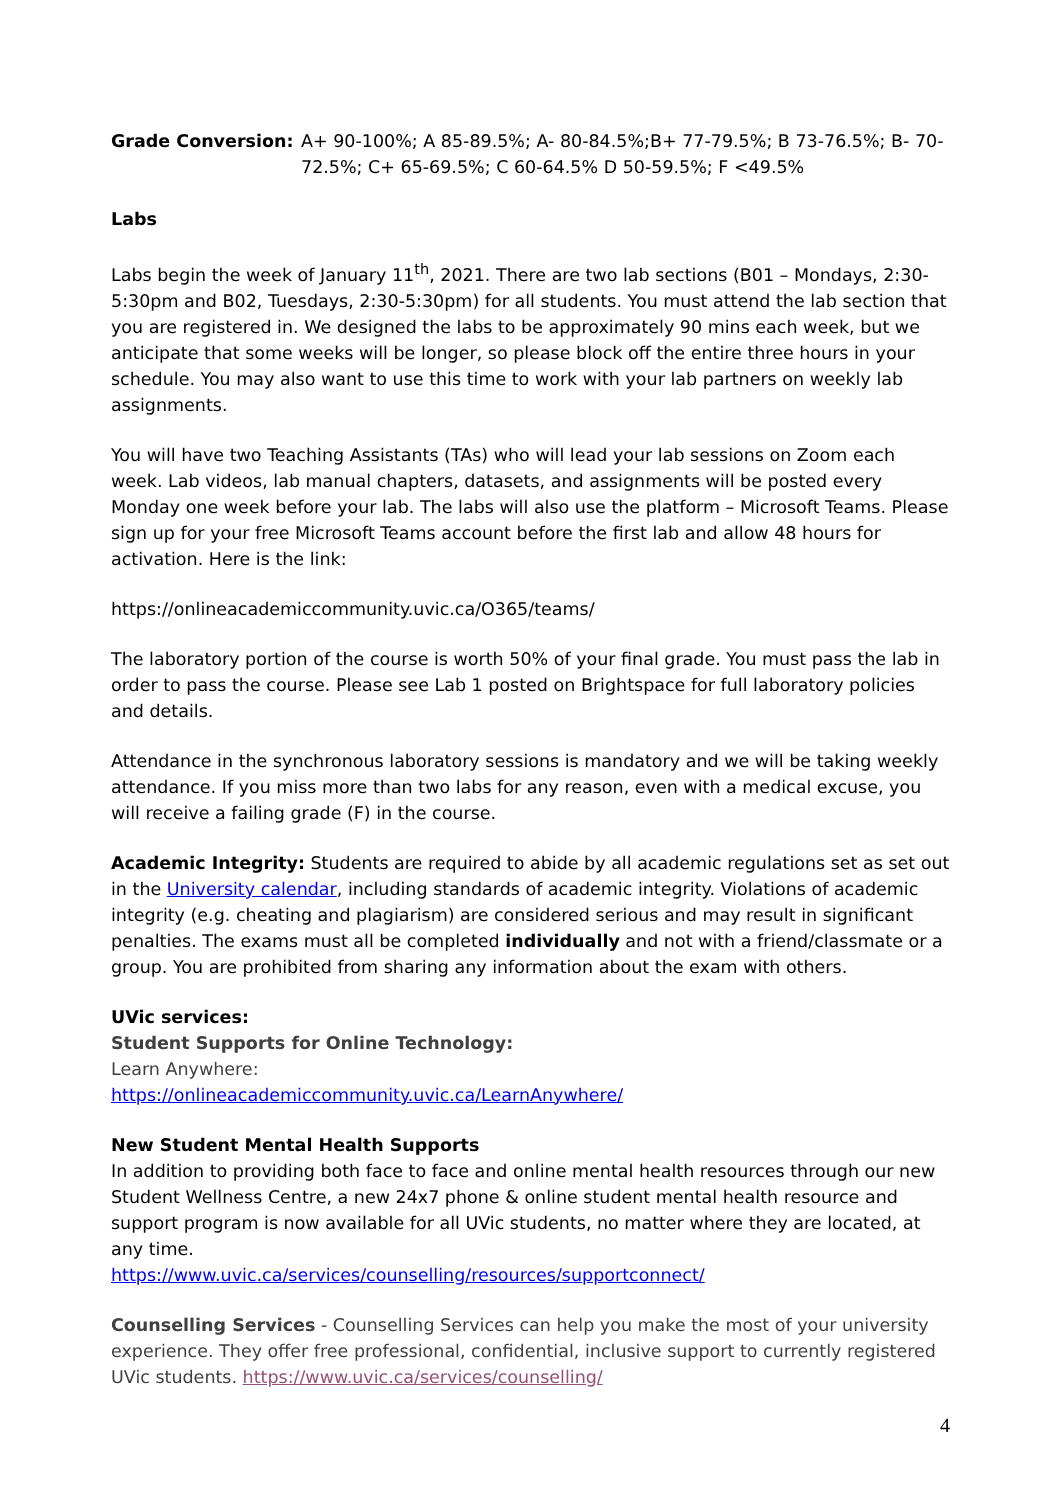Grade Conversion: A+ 90-100%; A 85-89.5%; A- 80-84.5%;B+ 77-79.5%; B 73-76.5%; B- 70-72.5%; C+ 65-69.5%; C 60-64.5% D 50-59.5%; F <49.5%
Labs
Labs begin the week of January 11<sup>th</sup>, 2021. There are two lab sections (B01 – Mondays, 2:30-5:30pm and B02, Tuesdays, 2:30-5:30pm) for all students. You must attend the lab section that you are registered in. We designed the labs to be approximately 90 mins each week, but we anticipate that some weeks will be longer, so please block off the entire three hours in your schedule. You may also want to use this time to work with your lab partners on weekly lab assignments.
You will have two Teaching Assistants (TAs) who will lead your lab sessions on Zoom each week. Lab videos, lab manual chapters, datasets, and assignments will be posted every Monday one week before your lab. The labs will also use the platform – Microsoft Teams. Please sign up for your free Microsoft Teams account before the first lab and allow 48 hours for activation. Here is the link:
https://onlineacademiccommunity.uvic.ca/O365/teams/
The laboratory portion of the course is worth 50% of your final grade. You must pass the lab in order to pass the course. Please see Lab 1 posted on Brightspace for full laboratory policies and details.
Attendance in the synchronous laboratory sessions is mandatory and we will be taking weekly attendance. If you miss more than two labs for any reason, even with a medical excuse, you will receive a failing grade (F) in the course.
Academic Integrity: Students are required to abide by all academic regulations set as set out in the University calendar, including standards of academic integrity. Violations of academic integrity (e.g. cheating and plagiarism) are considered serious and may result in significant penalties. The exams must all be completed individually and not with a friend/classmate or a group. You are prohibited from sharing any information about the exam with others.
UVic services:
Student Supports for Online Technology:
Learn Anywhere:
https://onlineacademiccommunity.uvic.ca/LearnAnywhere/
New Student Mental Health Supports
In addition to providing both face to face and online mental health resources through our new Student Wellness Centre, a new 24x7 phone & online student mental health resource and support program is now available for all UVic students, no matter where they are located, at any time.
https://www.uvic.ca/services/counselling/resources/supportconnect/
Counselling Services - Counselling Services can help you make the most of your university experience. They offer free professional, confidential, inclusive support to currently registered UVic students. https://www.uvic.ca/services/counselling/
4